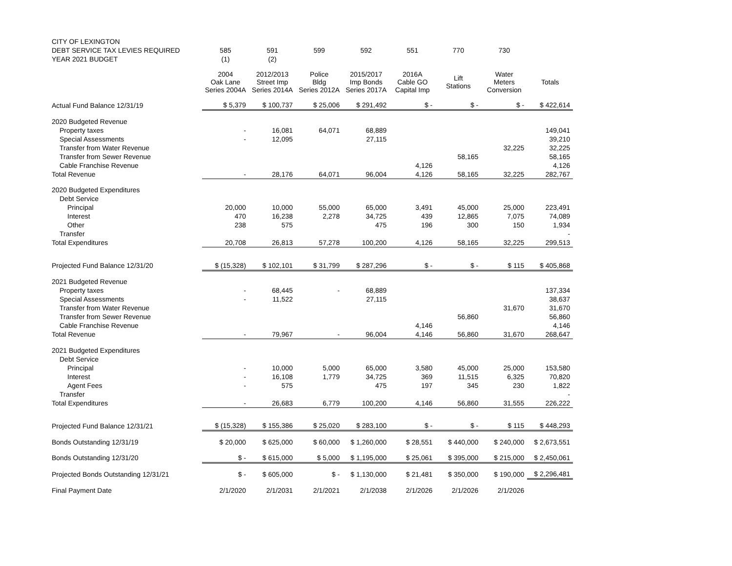| CITY OF LEXINGTON | | | | | | | | |
| --- | --- | --- | --- | --- | --- | --- | --- | --- |
| DEBT SERVICE TAX LEVIES REQUIRED | 585 | 591 | 599 | 592 | 551 | 770 | 730 | |
| YEAR 2021 BUDGET | (1) | (2) | | | | | | |
| | 2004 Oak Lane Series 2004A | 2012/2013 Street Imp Series 2014A | Police Bldg Series 2012A | 2015/2017 Imp Bonds Series 2017A | 2016A Cable GO Capital Imp | Lift Stations | Water Meters Conversion | Totals |
| Actual Fund Balance 12/31/19 | $ 5,379 | $ 100,737 | $ 25,006 | $ 291,492 | $ - | $ - | $ - | $ 422,614 |
| 2020 Budgeted Revenue | | | | | | | | |
| Property taxes | - | 16,081 | 64,071 | 68,889 | | | | 149,041 |
| Special Assessments | - | 12,095 | | 27,115 | | | | 39,210 |
| Transfer from Water Revenue | | | | | | | 32,225 | 32,225 |
| Transfer from Sewer Revenue | | | | | | 58,165 | | 58,165 |
| Cable Franchise Revenue | | | | | 4,126 | | | 4,126 |
| Total Revenue | - | 28,176 | 64,071 | 96,004 | 4,126 | 58,165 | 32,225 | 282,767 |
| 2020 Budgeted Expenditures | | | | | | | | |
| Debt Service | | | | | | | | |
| Principal | 20,000 | 10,000 | 55,000 | 65,000 | 3,491 | 45,000 | 25,000 | 223,491 |
| Interest | 470 | 16,238 | 2,278 | 34,725 | 439 | 12,865 | 7,075 | 74,089 |
| Other | 238 | 575 | | 475 | 196 | 300 | 150 | 1,934 |
| Transfer | | | | | | | | - |
| Total Expenditures | 20,708 | 26,813 | 57,278 | 100,200 | 4,126 | 58,165 | 32,225 | 299,513 |
| Projected Fund Balance 12/31/20 | $ (15,328) | $ 102,101 | $ 31,799 | $ 287,296 | $ - | $ - | $ 115 | $ 405,868 |
| 2021 Budgeted Revenue | | | | | | | | |
| Property taxes | - | 68,445 | - | 68,889 | | | | 137,334 |
| Special Assessments | - | 11,522 | | 27,115 | | | | 38,637 |
| Transfer from Water Revenue | | | | | | | 31,670 | 31,670 |
| Transfer from Sewer Revenue | | | | | | 56,860 | | 56,860 |
| Cable Franchise Revenue | | | | | 4,146 | | | 4,146 |
| Total Revenue | - | 79,967 | - | 96,004 | 4,146 | 56,860 | 31,670 | 268,647 |
| 2021 Budgeted Expenditures | | | | | | | | |
| Debt Service | | | | | | | | |
| Principal | - | 10,000 | 5,000 | 65,000 | 3,580 | 45,000 | 25,000 | 153,580 |
| Interest | - | 16,108 | 1,779 | 34,725 | 369 | 11,515 | 6,325 | 70,820 |
| Agent Fees | - | 575 | | 475 | 197 | 345 | 230 | 1,822 |
| Transfer | | | | | | | | - |
| Total Expenditures | - | 26,683 | 6,779 | 100,200 | 4,146 | 56,860 | 31,555 | 226,222 |
| Projected Fund Balance 12/31/21 | $ (15,328) | $ 155,386 | $ 25,020 | $ 283,100 | $ - | $ - | $ 115 | $ 448,293 |
| Bonds Outstanding 12/31/19 | $ 20,000 | $ 625,000 | $ 60,000 | $ 1,260,000 | $ 28,551 | $ 440,000 | $ 240,000 | $ 2,673,551 |
| Bonds Outstanding 12/31/20 | $ - | $ 615,000 | $ 5,000 | $ 1,195,000 | $ 25,061 | $ 395,000 | $ 215,000 | $ 2,450,061 |
| Projected Bonds Outstanding 12/31/21 | $ - | $ 605,000 | $ - | $ 1,130,000 | $ 21,481 | $ 350,000 | $ 190,000 | $ 2,296,481 |
| Final Payment Date | 2/1/2020 | 2/1/2031 | 2/1/2021 | 2/1/2038 | 2/1/2026 | 2/1/2026 | 2/1/2026 | |